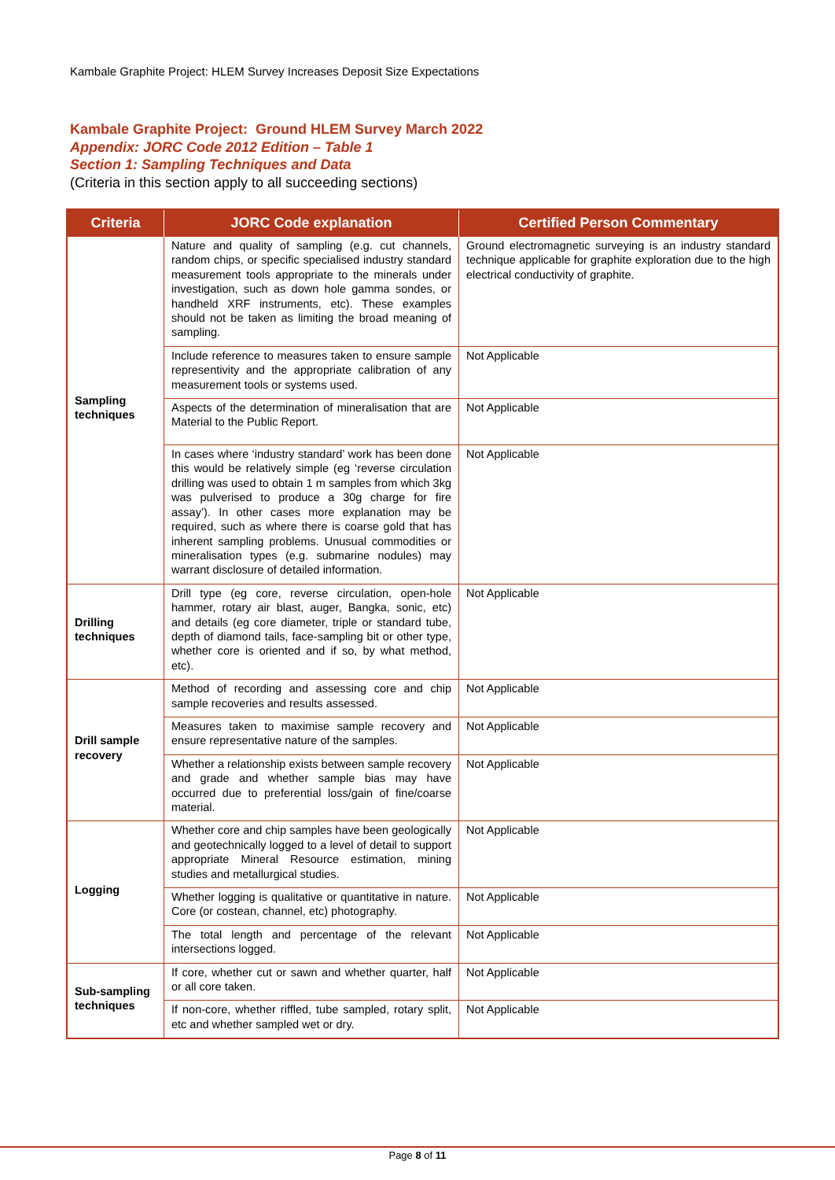Kambale Graphite Project: HLEM Survey Increases Deposit Size Expectations
Kambale Graphite Project: Ground HLEM Survey March 2022
Appendix: JORC Code 2012 Edition – Table 1
Section 1: Sampling Techniques and Data
(Criteria in this section apply to all succeeding sections)
| Criteria | JORC Code explanation | Certified Person Commentary |
| --- | --- | --- |
| Sampling techniques | Nature and quality of sampling (e.g. cut channels, random chips, or specific specialised industry standard measurement tools appropriate to the minerals under investigation, such as down hole gamma sondes, or handheld XRF instruments, etc). These examples should not be taken as limiting the broad meaning of sampling. | Ground electromagnetic surveying is an industry standard technique applicable for graphite exploration due to the high electrical conductivity of graphite. |
| | Include reference to measures taken to ensure sample representivity and the appropriate calibration of any measurement tools or systems used. | Not Applicable |
| | Aspects of the determination of mineralisation that are Material to the Public Report. | Not Applicable |
| | In cases where ‘industry standard’ work has been done this would be relatively simple (eg ‘reverse circulation drilling was used to obtain 1 m samples from which 3kg was pulverised to produce a 30g charge for fire assay’). In other cases more explanation may be required, such as where there is coarse gold that has inherent sampling problems. Unusual commodities or mineralisation types (e.g. submarine nodules) may warrant disclosure of detailed information. | Not Applicable |
| Drilling techniques | Drill type (eg core, reverse circulation, open-hole hammer, rotary air blast, auger, Bangka, sonic, etc) and details (eg core diameter, triple or standard tube, depth of diamond tails, face-sampling bit or other type, whether core is oriented and if so, by what method, etc). | Not Applicable |
| Drill sample recovery | Method of recording and assessing core and chip sample recoveries and results assessed. | Not Applicable |
| | Measures taken to maximise sample recovery and ensure representative nature of the samples. | Not Applicable |
| | Whether a relationship exists between sample recovery and grade and whether sample bias may have occurred due to preferential loss/gain of fine/coarse material. | Not Applicable |
| Logging | Whether core and chip samples have been geologically and geotechnically logged to a level of detail to support appropriate Mineral Resource estimation, mining studies and metallurgical studies. | Not Applicable |
| | Whether logging is qualitative or quantitative in nature. Core (or costean, channel, etc) photography. | Not Applicable |
| | The total length and percentage of the relevant intersections logged. | Not Applicable |
| Sub-sampling techniques | If core, whether cut or sawn and whether quarter, half or all core taken. | Not Applicable |
| | If non-core, whether riffled, tube sampled, rotary split, etc and whether sampled wet or dry. | Not Applicable |
Page 8 of 11